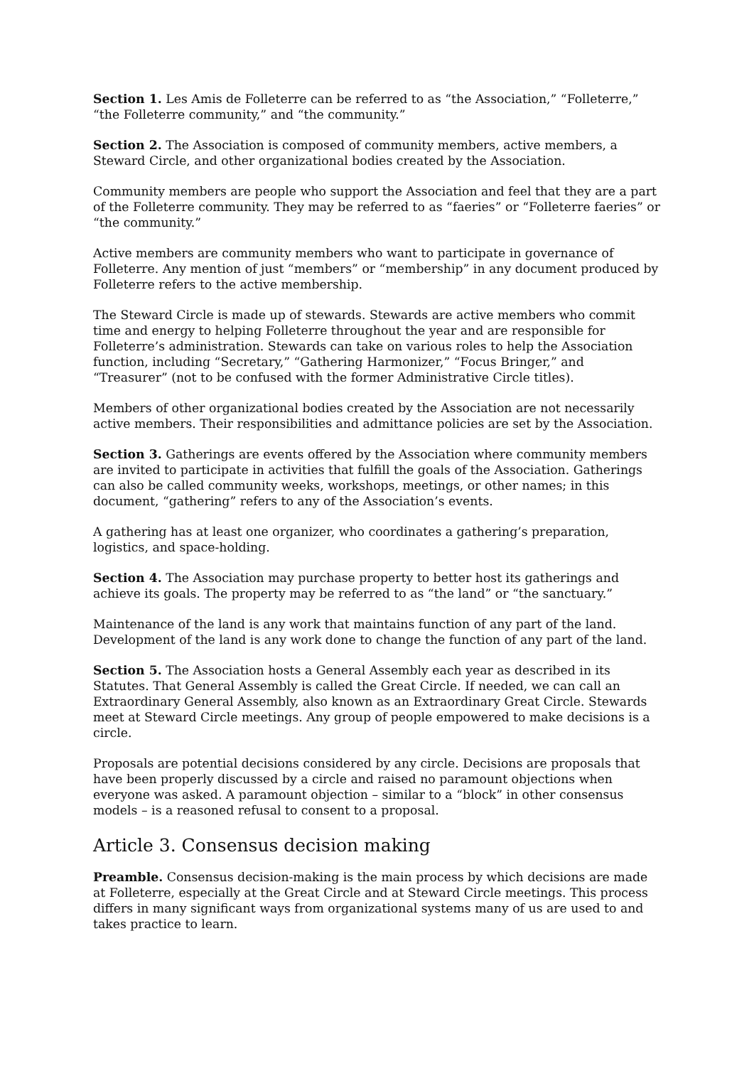Section 1. Les Amis de Folleterre can be referred to as “the Association,” “Folleterre,” “the Folleterre community,” and “the community.”
Section 2. The Association is composed of community members, active members, a Steward Circle, and other organizational bodies created by the Association.
Community members are people who support the Association and feel that they are a part of the Folleterre community. They may be referred to as “faeries” or “Folleterre faeries” or “the community.”
Active members are community members who want to participate in governance of Folleterre. Any mention of just “members” or “membership” in any document produced by Folleterre refers to the active membership.
The Steward Circle is made up of stewards. Stewards are active members who commit time and energy to helping Folleterre throughout the year and are responsible for Folleterre’s administration. Stewards can take on various roles to help the Association function, including “Secretary,” “Gathering Harmonizer,” “Focus Bringer,” and “Treasurer” (not to be confused with the former Administrative Circle titles).
Members of other organizational bodies created by the Association are not necessarily active members. Their responsibilities and admittance policies are set by the Association.
Section 3. Gatherings are events offered by the Association where community members are invited to participate in activities that fulfill the goals of the Association. Gatherings can also be called community weeks, workshops, meetings, or other names; in this document, “gathering” refers to any of the Association’s events.
A gathering has at least one organizer, who coordinates a gathering’s preparation, logistics, and space-holding.
Section 4. The Association may purchase property to better host its gatherings and achieve its goals. The property may be referred to as “the land” or “the sanctuary.”
Maintenance of the land is any work that maintains function of any part of the land. Development of the land is any work done to change the function of any part of the land.
Section 5. The Association hosts a General Assembly each year as described in its Statutes. That General Assembly is called the Great Circle. If needed, we can call an Extraordinary General Assembly, also known as an Extraordinary Great Circle. Stewards meet at Steward Circle meetings. Any group of people empowered to make decisions is a circle.
Proposals are potential decisions considered by any circle. Decisions are proposals that have been properly discussed by a circle and raised no paramount objections when everyone was asked. A paramount objection – similar to a “block” in other consensus models – is a reasoned refusal to consent to a proposal.
Article 3. Consensus decision making
Preamble. Consensus decision-making is the main process by which decisions are made at Folleterre, especially at the Great Circle and at Steward Circle meetings. This process differs in many significant ways from organizational systems many of us are used to and takes practice to learn.